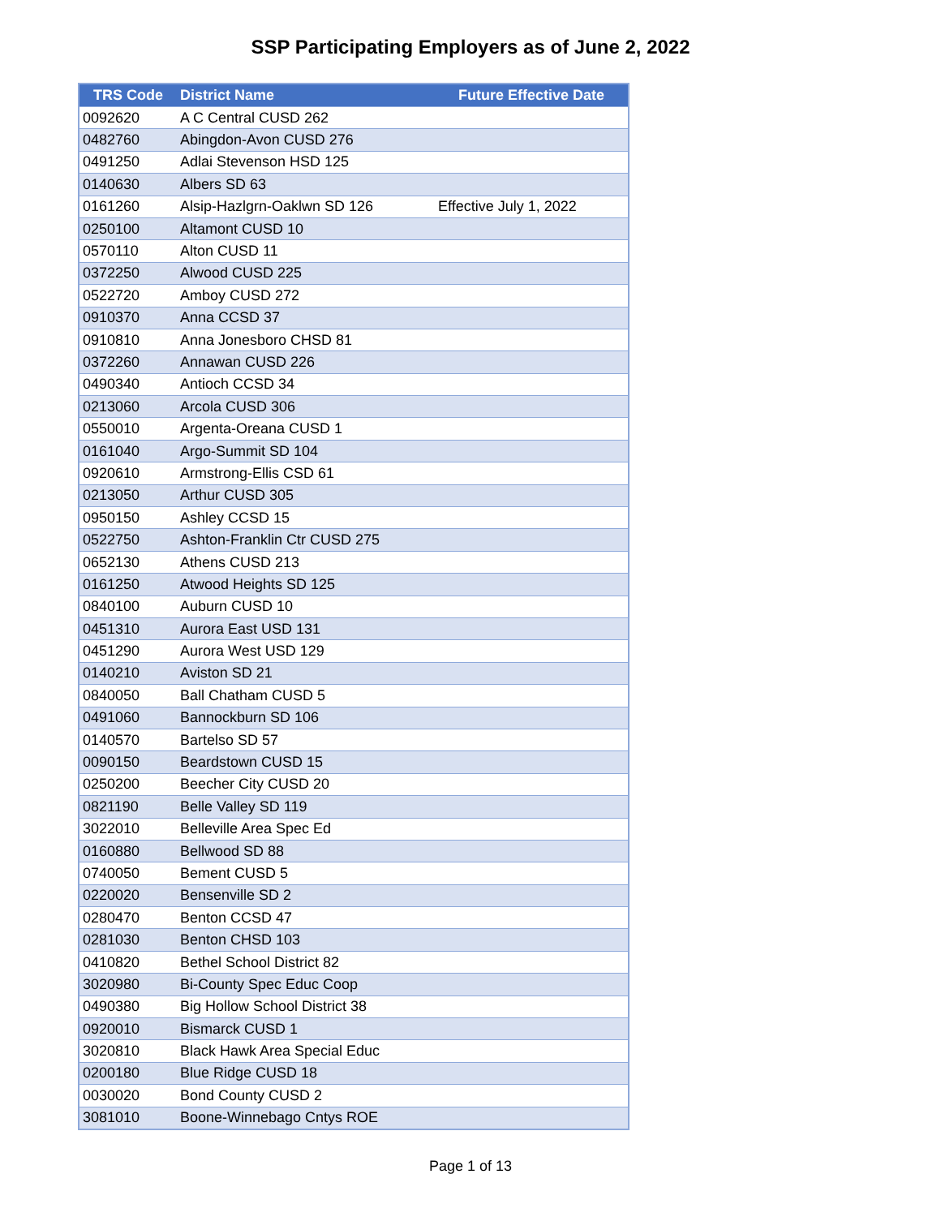SSP Participating Employers as of June 2, 2022
| TRS Code | District Name | Future Effective Date |
| --- | --- | --- |
| 0092620 | A C Central CUSD 262 | |
| 0482760 | Abingdon-Avon CUSD 276 | |
| 0491250 | Adlai Stevenson HSD 125 | |
| 0140630 | Albers SD 63 | |
| 0161260 | Alsip-Hazlgrn-Oaklwn SD 126 | Effective July 1, 2022 |
| 0250100 | Altamont CUSD 10 | |
| 0570110 | Alton CUSD 11 | |
| 0372250 | Alwood CUSD 225 | |
| 0522720 | Amboy CUSD 272 | |
| 0910370 | Anna CCSD 37 | |
| 0910810 | Anna Jonesboro CHSD 81 | |
| 0372260 | Annawan CUSD 226 | |
| 0490340 | Antioch CCSD 34 | |
| 0213060 | Arcola CUSD 306 | |
| 0550010 | Argenta-Oreana CUSD 1 | |
| 0161040 | Argo-Summit SD 104 | |
| 0920610 | Armstrong-Ellis CSD 61 | |
| 0213050 | Arthur CUSD 305 | |
| 0950150 | Ashley CCSD 15 | |
| 0522750 | Ashton-Franklin Ctr CUSD 275 | |
| 0652130 | Athens CUSD 213 | |
| 0161250 | Atwood Heights SD 125 | |
| 0840100 | Auburn CUSD 10 | |
| 0451310 | Aurora East USD 131 | |
| 0451290 | Aurora West USD 129 | |
| 0140210 | Aviston SD 21 | |
| 0840050 | Ball Chatham CUSD 5 | |
| 0491060 | Bannockburn SD 106 | |
| 0140570 | Bartelso SD 57 | |
| 0090150 | Beardstown CUSD 15 | |
| 0250200 | Beecher City CUSD 20 | |
| 0821190 | Belle Valley SD 119 | |
| 3022010 | Belleville Area Spec Ed | |
| 0160880 | Bellwood SD 88 | |
| 0740050 | Bement CUSD 5 | |
| 0220020 | Bensenville SD 2 | |
| 0280470 | Benton CCSD 47 | |
| 0281030 | Benton CHSD 103 | |
| 0410820 | Bethel School District 82 | |
| 3020980 | Bi-County Spec Educ Coop | |
| 0490380 | Big Hollow School District 38 | |
| 0920010 | Bismarck CUSD 1 | |
| 3020810 | Black Hawk Area Special Educ | |
| 0200180 | Blue Ridge CUSD 18 | |
| 0030020 | Bond County CUSD 2 | |
| 3081010 | Boone-Winnebago Cntys ROE | |
Page 1 of 13